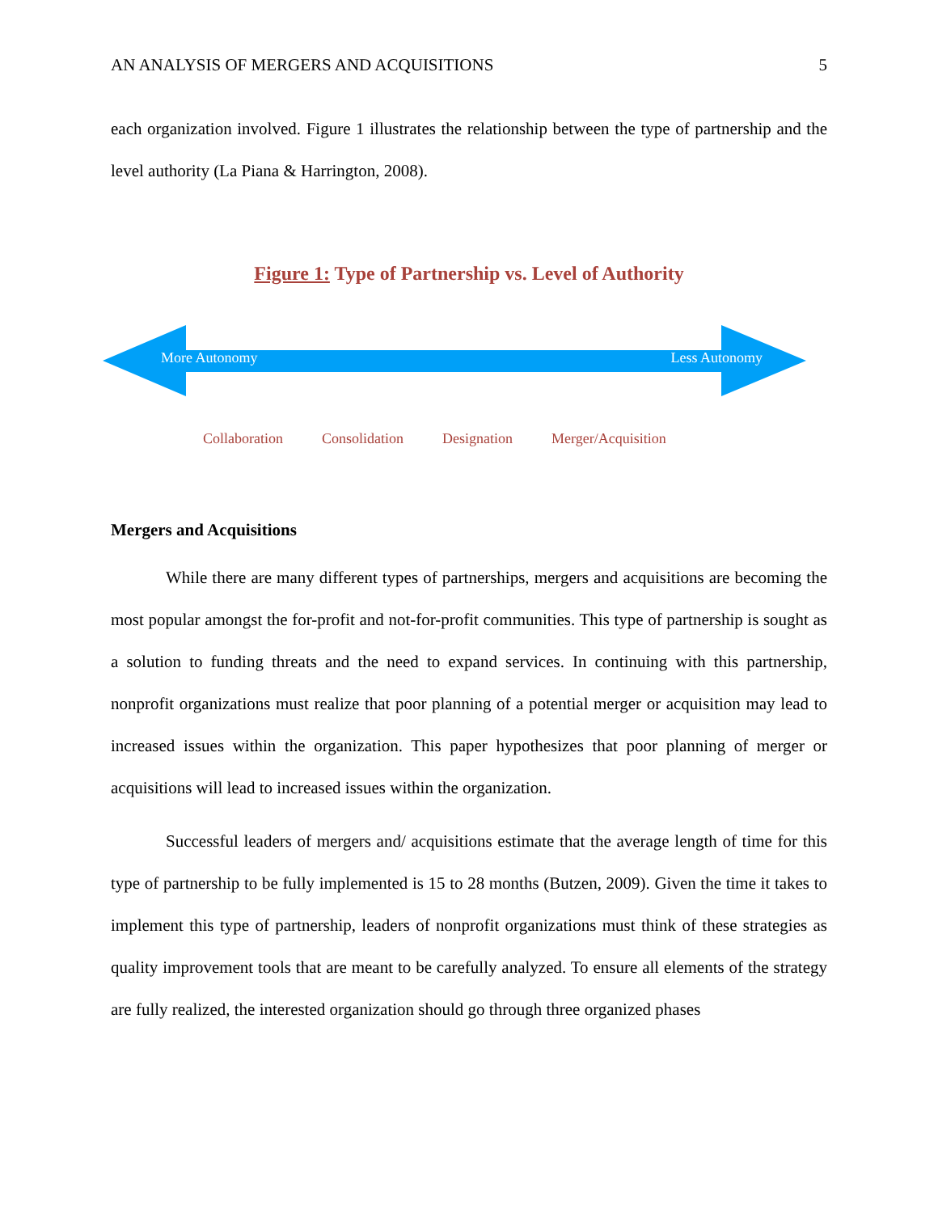AN ANALYSIS OF MERGERS AND ACQUISITIONS 5
each organization involved. Figure 1 illustrates the relationship between the type of partnership and the level authority (La Piana & Harrington, 2008).
Figure 1: Type of Partnership vs. Level of Authority
More Autonomy Less Autonomy
Collaboration Consolidation Designation Merger/Acquisition
Mergers and Acquisitions
While there are many different types of partnerships, mergers and acquisitions are becoming the most popular amongst the for-profit and not-for-profit communities. This type of partnership is sought as a solution to funding threats and the need to expand services. In continuing with this partnership, nonprofit organizations must realize that poor planning of a potential merger or acquisition may lead to increased issues within the organization. This paper hypothesizes that poor planning of merger or acquisitions will lead to increased issues within the organization.
Successful leaders of mergers and/ acquisitions estimate that the average length of time for this type of partnership to be fully implemented is 15 to 28 months (Butzen, 2009). Given the time it takes to implement this type of partnership, leaders of nonprofit organizations must think of these strategies as quality improvement tools that are meant to be carefully analyzed. To ensure all elements of the strategy are fully realized, the interested organization should go through three organized phases